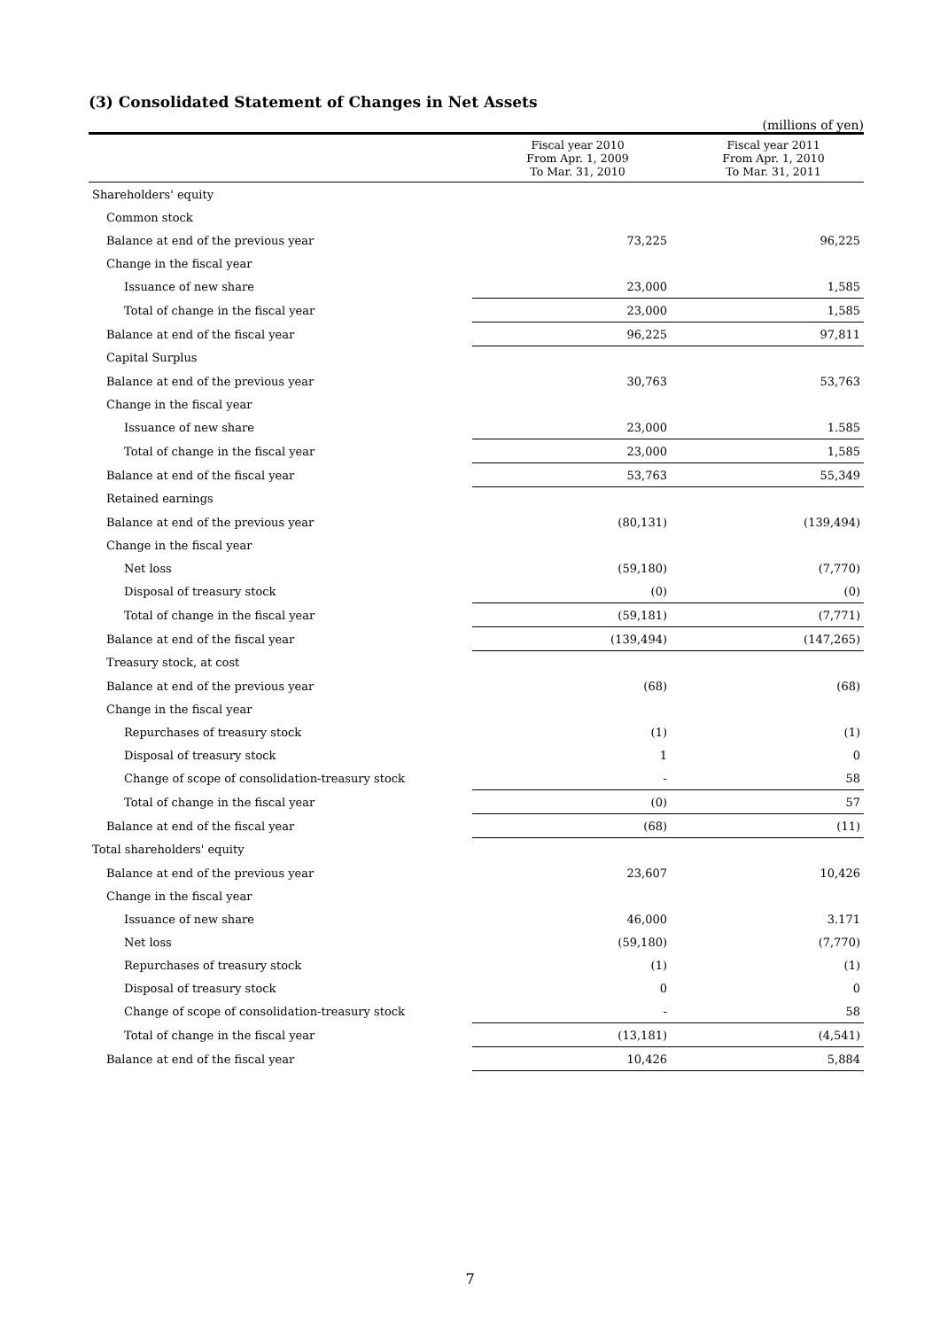(3) Consolidated Statement of Changes in Net Assets
(millions of yen)
| | Fiscal year 2010 From Apr. 1, 2009 To Mar. 31, 2010 | Fiscal year 2011 From Apr. 1, 2010 To Mar. 31, 2011 |
| --- | --- | --- |
| Shareholders' equity | | |
| Common stock | | |
| Balance at end of the previous year | 73,225 | 96,225 |
| Change in the fiscal year | | |
| Issuance of new share | 23,000 | 1,585 |
| Total of change in the fiscal year | 23,000 | 1,585 |
| Balance at end of the fiscal year | 96,225 | 97,811 |
| Capital Surplus | | |
| Balance at end of the previous year | 30,763 | 53,763 |
| Change in the fiscal year | | |
| Issuance of new share | 23,000 | 1.585 |
| Total of change in the fiscal year | 23,000 | 1,585 |
| Balance at end of the fiscal year | 53,763 | 55,349 |
| Retained earnings | | |
| Balance at end of the previous year | (80,131) | (139,494) |
| Change in the fiscal year | | |
| Net loss | (59,180) | (7,770) |
| Disposal of treasury stock | (0) | (0) |
| Total of change in the fiscal year | (59,181) | (7,771) |
| Balance at end of the fiscal year | (139,494) | (147,265) |
| Treasury stock, at cost | | |
| Balance at end of the previous year | (68) | (68) |
| Change in the fiscal year | | |
| Repurchases of treasury stock | (1) | (1) |
| Disposal of treasury stock | 1 | 0 |
| Change of scope of consolidation-treasury stock | - | 58 |
| Total of change in the fiscal year | (0) | 57 |
| Balance at end of the fiscal year | (68) | (11) |
| Total shareholders' equity | | |
| Balance at end of the previous year | 23,607 | 10,426 |
| Change in the fiscal year | | |
| Issuance of new share | 46,000 | 3.171 |
| Net loss | (59,180) | (7,770) |
| Repurchases of treasury stock | (1) | (1) |
| Disposal of treasury stock | 0 | 0 |
| Change of scope of consolidation-treasury stock | - | 58 |
| Total of change in the fiscal year | (13,181) | (4,541) |
| Balance at end of the fiscal year | 10,426 | 5,884 |
7